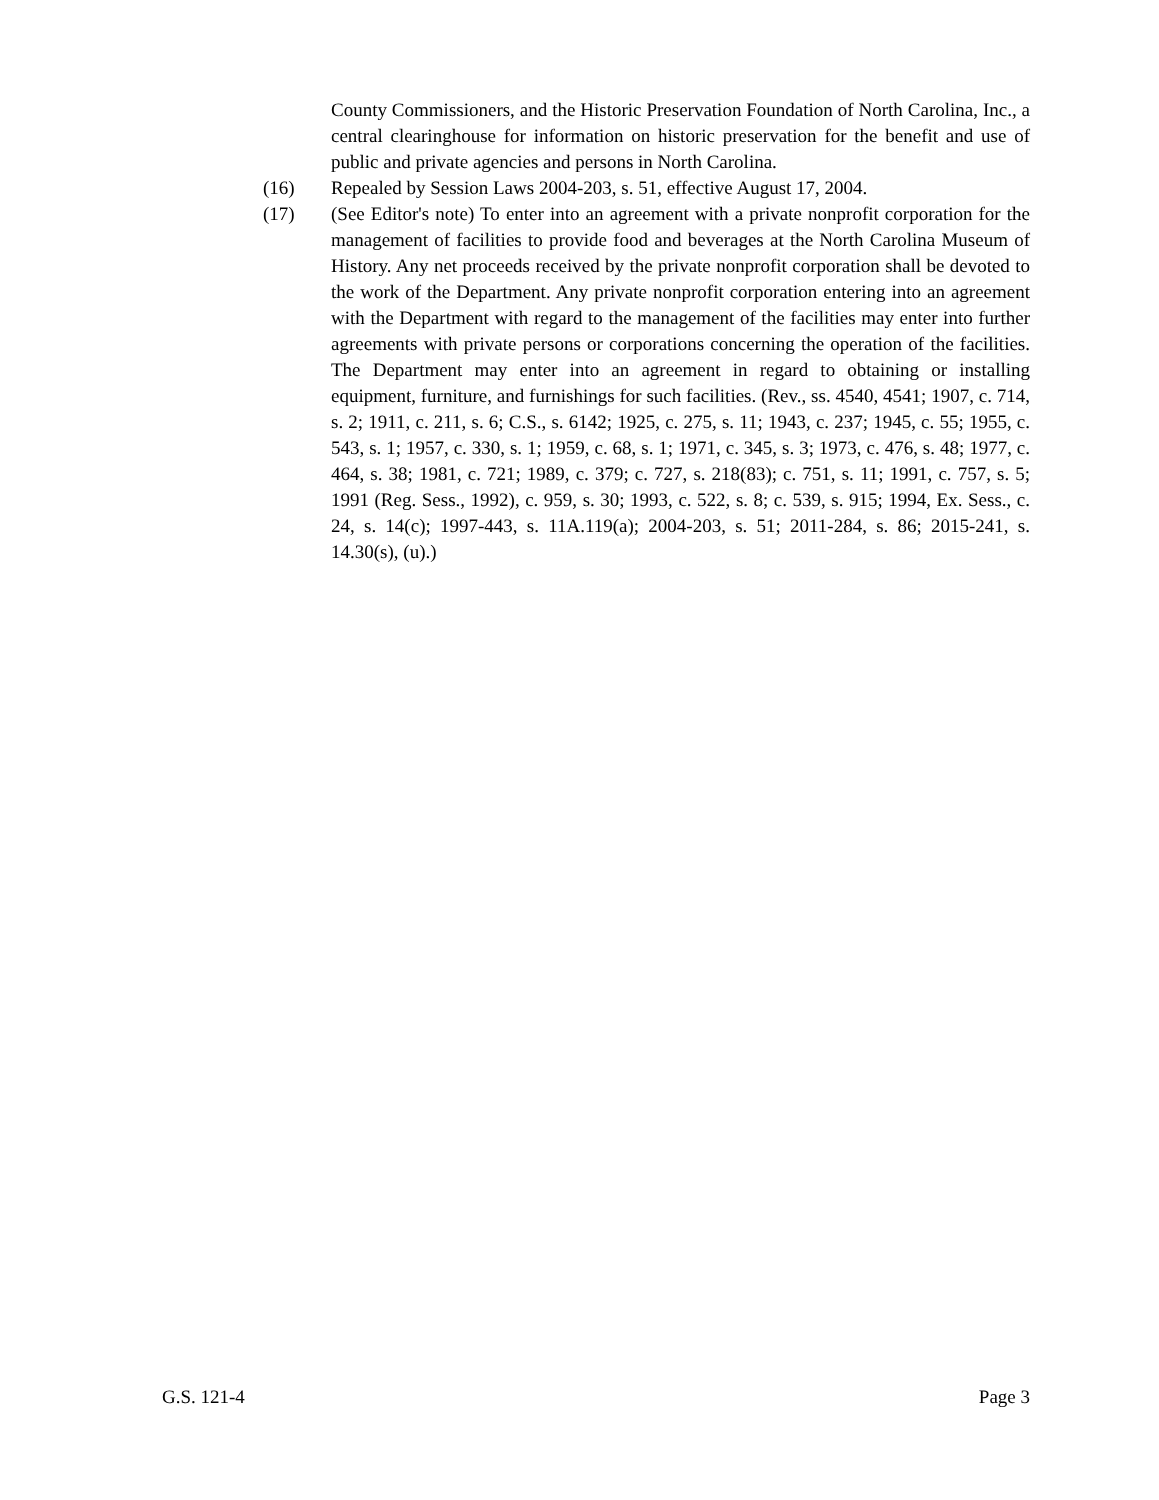County Commissioners, and the Historic Preservation Foundation of North Carolina, Inc., a central clearinghouse for information on historic preservation for the benefit and use of public and private agencies and persons in North Carolina.
(16) Repealed by Session Laws 2004-203, s. 51, effective August 17, 2004.
(17) (See Editor's note) To enter into an agreement with a private nonprofit corporation for the management of facilities to provide food and beverages at the North Carolina Museum of History. Any net proceeds received by the private nonprofit corporation shall be devoted to the work of the Department. Any private nonprofit corporation entering into an agreement with the Department with regard to the management of the facilities may enter into further agreements with private persons or corporations concerning the operation of the facilities. The Department may enter into an agreement in regard to obtaining or installing equipment, furniture, and furnishings for such facilities. (Rev., ss. 4540, 4541; 1907, c. 714, s. 2; 1911, c. 211, s. 6; C.S., s. 6142; 1925, c. 275, s. 11; 1943, c. 237; 1945, c. 55; 1955, c. 543, s. 1; 1957, c. 330, s. 1; 1959, c. 68, s. 1; 1971, c. 345, s. 3; 1973, c. 476, s. 48; 1977, c. 464, s. 38; 1981, c. 721; 1989, c. 379; c. 727, s. 218(83); c. 751, s. 11; 1991, c. 757, s. 5; 1991 (Reg. Sess., 1992), c. 959, s. 30; 1993, c. 522, s. 8; c. 539, s. 915; 1994, Ex. Sess., c. 24, s. 14(c); 1997-443, s. 11A.119(a); 2004-203, s. 51; 2011-284, s. 86; 2015-241, s. 14.30(s), (u).)
G.S. 121-4 Page 3